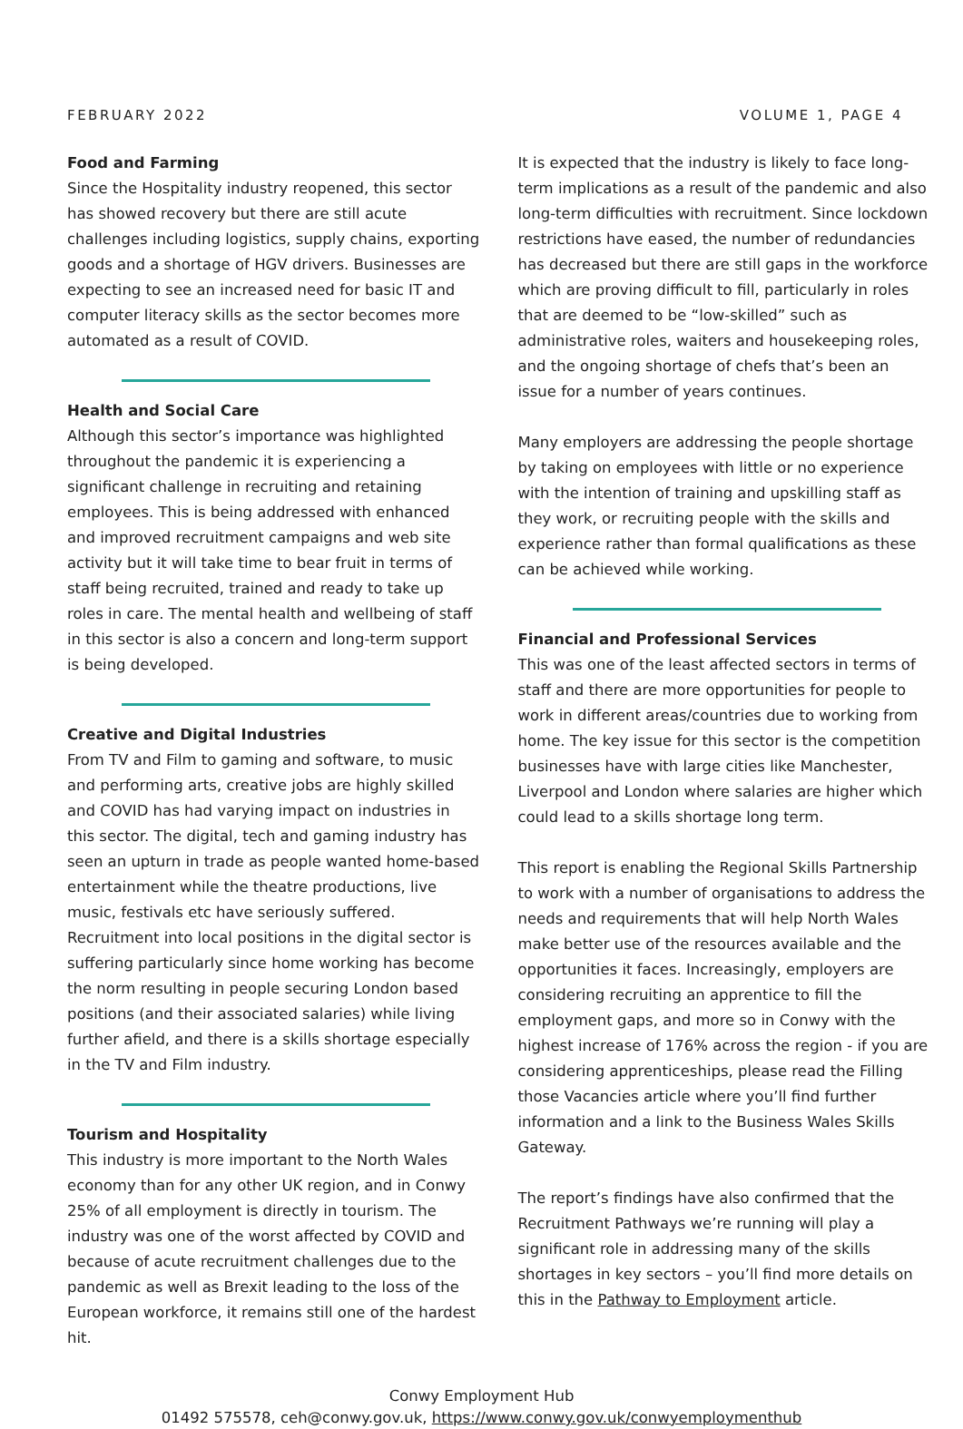FEBRUARY 2022 VOLUME 1, PAGE 4
Food and Farming
Since the Hospitality industry reopened, this sector has showed recovery but there are still acute challenges including logistics, supply chains, exporting goods and a shortage of HGV drivers. Businesses are expecting to see an increased need for basic IT and computer literacy skills as the sector becomes more automated as a result of COVID.
Health and Social Care
Although this sector’s importance was highlighted throughout the pandemic it is experiencing a significant challenge in recruiting and retaining employees. This is being addressed with enhanced and improved recruitment campaigns and web site activity but it will take time to bear fruit in terms of staff being recruited, trained and ready to take up roles in care. The mental health and wellbeing of staff in this sector is also a concern and long-term support is being developed.
Creative and Digital Industries
From TV and Film to gaming and software, to music and performing arts, creative jobs are highly skilled and COVID has had varying impact on industries in this sector. The digital, tech and gaming industry has seen an upturn in trade as people wanted home-based entertainment while the theatre productions, live music, festivals etc have seriously suffered. Recruitment into local positions in the digital sector is suffering particularly since home working has become the norm resulting in people securing London based positions (and their associated salaries) while living further afield, and there is a skills shortage especially in the TV and Film industry.
Tourism and Hospitality
This industry is more important to the North Wales economy than for any other UK region, and in Conwy 25% of all employment is directly in tourism. The industry was one of the worst affected by COVID and because of acute recruitment challenges due to the pandemic as well as Brexit leading to the loss of the European workforce, it remains still one of the hardest hit.
It is expected that the industry is likely to face long-term implications as a result of the pandemic and also long-term difficulties with recruitment. Since lockdown restrictions have eased, the number of redundancies has decreased but there are still gaps in the workforce which are proving difficult to fill, particularly in roles that are deemed to be “low-skilled” such as administrative roles, waiters and housekeeping roles, and the ongoing shortage of chefs that’s been an issue for a number of years continues.
Many employers are addressing the people shortage by taking on employees with little or no experience with the intention of training and upskilling staff as they work, or recruiting people with the skills and experience rather than formal qualifications as these can be achieved while working.
Financial and Professional Services
This was one of the least affected sectors in terms of staff and there are more opportunities for people to work in different areas/countries due to working from home. The key issue for this sector is the competition businesses have with large cities like Manchester, Liverpool and London where salaries are higher which could lead to a skills shortage long term.
This report is enabling the Regional Skills Partnership to work with a number of organisations to address the needs and requirements that will help North Wales make better use of the resources available and the opportunities it faces. Increasingly, employers are considering recruiting an apprentice to fill the employment gaps, and more so in Conwy with the highest increase of 176% across the region - if you are considering apprenticeships, please read the Filling those Vacancies article where you’ll find further information and a link to the Business Wales Skills Gateway.
The report’s findings have also confirmed that the Recruitment Pathways we’re running will play a significant role in addressing many of the skills shortages in key sectors – you’ll find more details on this in the Pathway to Employment article.
Conwy Employment Hub
01492 575578, ceh@conwy.gov.uk, https://www.conwy.gov.uk/conwyemploymenthub